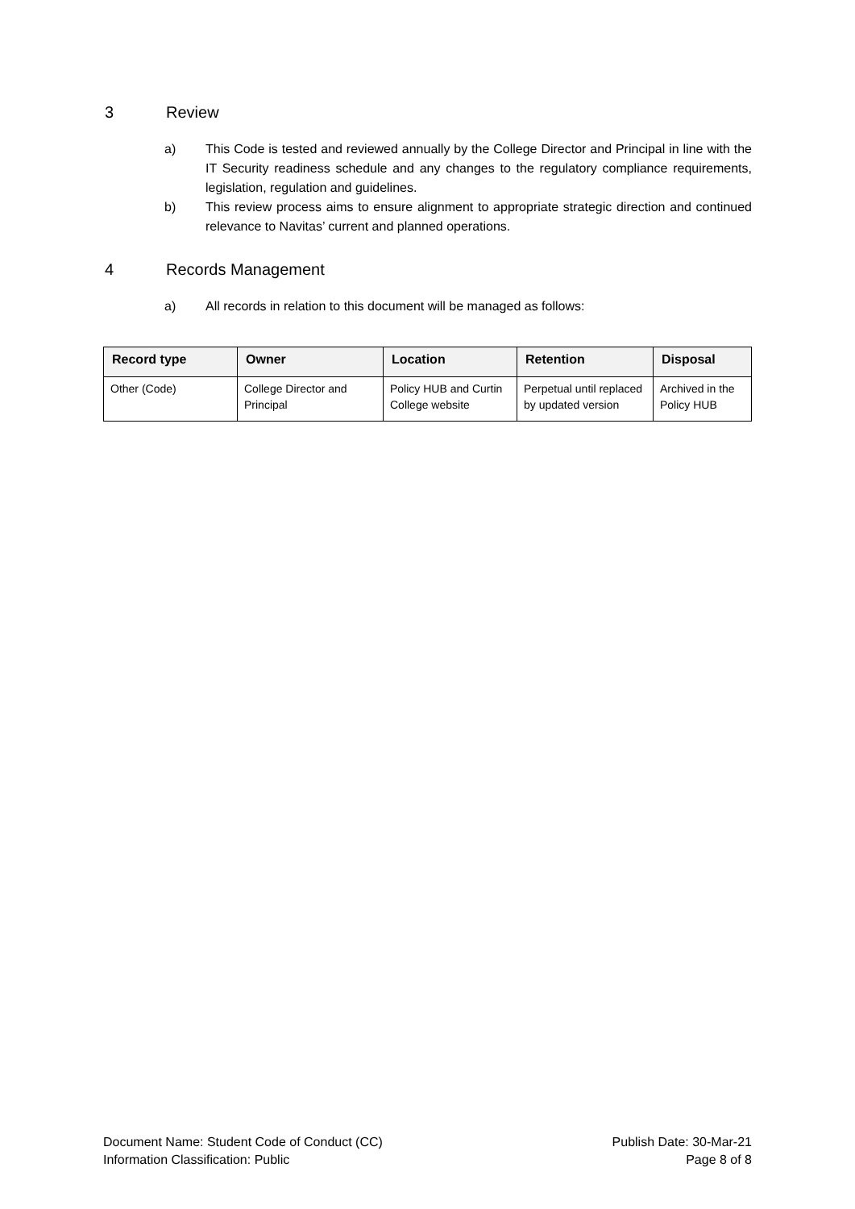3 Review
a) This Code is tested and reviewed annually by the College Director and Principal in line with the IT Security readiness schedule and any changes to the regulatory compliance requirements, legislation, regulation and guidelines.
b) This review process aims to ensure alignment to appropriate strategic direction and continued relevance to Navitas’ current and planned operations.
4 Records Management
a) All records in relation to this document will be managed as follows:
| Record type | Owner | Location | Retention | Disposal |
| --- | --- | --- | --- | --- |
| Other (Code) | College Director and Principal | Policy HUB and Curtin College website | Perpetual until replaced by updated version | Archived in the Policy HUB |
Document Name: Student Code of Conduct (CC)
Information Classification: Public
Publish Date: 30-Mar-21
Page 8 of 8